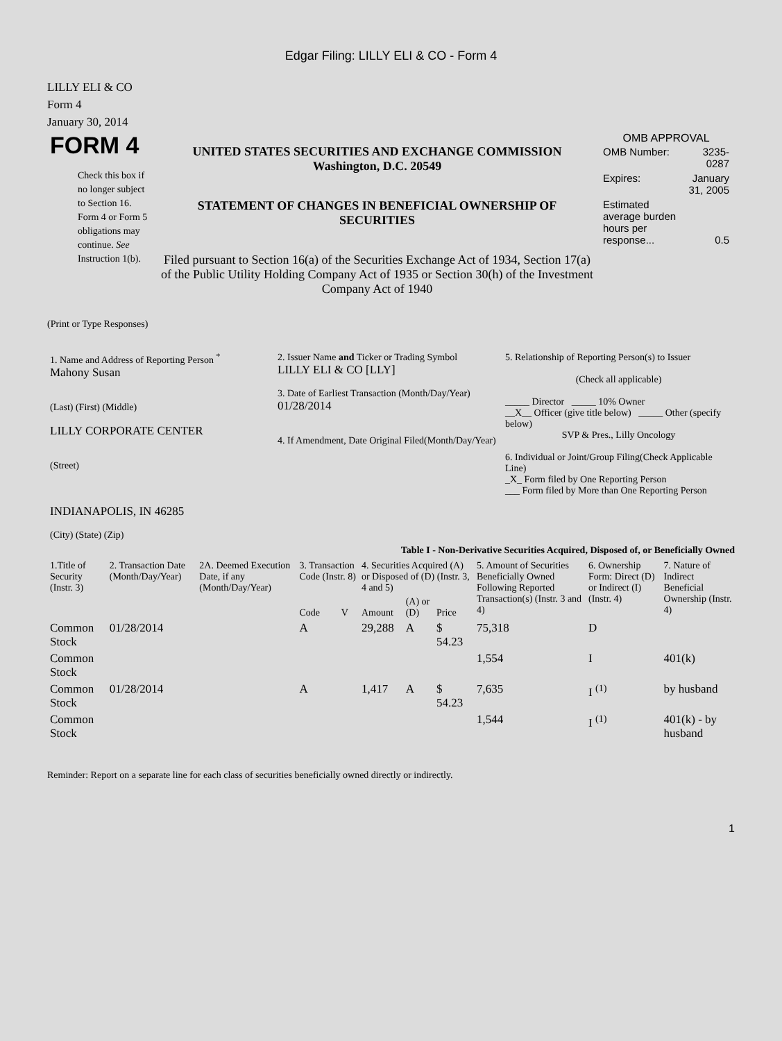Edgar Filing: LILLY ELI & CO - Form 4
LILLY ELI & CO
Form 4
January 30, 2014
| FORM 4 Check this box if no longer subject to Section 16. Form 4 or Form 5 obligations may continue. See Instruction 1(b). | UNITED STATES SECURITIES AND EXCHANGE COMMISSION Washington, D.C. 20549 STATEMENT OF CHANGES IN BENEFICIAL OWNERSHIP OF SECURITIES Filed pursuant to Section 16(a) of the Securities Exchange Act of 1934, Section 17(a) of the Public Utility Holding Company Act of 1935 or Section 30(h) of the Investment Company Act of 1940 | OMB APPROVAL / OMB Number: / 3235-0287 / / Expires: / January 31, 2005 / / Estimated average burden hours per response... / 0.5 / |
(Print or Type Responses)
| 1. Name and Address of Reporting Person <sup>*</sup> Mahony Susan (Last) (First) (Middle) LILLY CORPORATE CENTER (Street) INDIANAPOLIS, IN 46285 (City) (State) (Zip) | 2. Issuer Name and Ticker or Trading Symbol LILLY ELI & CO [LLY] 3. Date of Earliest Transaction (Month/Day/Year) 01/28/2014 4. If Amendment, Date Original Filed(Month/Day/Year) | 5. Relationship of Reporting Person(s) to Issuer (Check all applicable) _____ Director _____ 10% Owner __X__ Officer (give title below) _____ Other (specify below) SVP & Pres., Lilly Oncology 6. Individual or Joint/Group Filing(Check Applicable Line) _X_ Form filed by One Reporting Person ___ Form filed by More than One Reporting Person |
Table I - Non-Derivative Securities Acquired, Disposed of, or Beneficially Owned
| 1.Title of Security (Instr. 3) | 2. Transaction Date (Month/Day/Year) | 2A. Deemed Execution Date, if any (Month/Day/Year) | 3. Transaction Code (Instr. 8) | | 4. Securities Acquired (A) or Disposed of (D) (Instr. 3, 4 and 5) | | | 5. Amount of Securities Beneficially Owned Following Reported Transaction(s) (Instr. 3 and 4) | 6. Ownership Form: Direct (D) or Indirect (I) (Instr. 4) | 7. Nature of Indirect Beneficial Ownership (Instr. 4) |
| --- | --- | --- | --- | --- | --- | --- | --- | --- | --- | --- |
| | | | Code | V | Amount | (A) or (D) | Price | | | |
| Common Stock | 01/28/2014 | | A | | 29,288 | A | $ 54.23 | 75,318 | D | |
| Common Stock | | | | | | | | 1,554 | I | 401(k) |
| Common Stock | 01/28/2014 | | A | | 1,417 | A | $ 54.23 | 7,635 | I <sup>(1)</sup> | by husband |
| Common Stock | | | | | | | | 1,544 | I <sup>(1)</sup> | 401(k) - by husband |
Reminder: Report on a separate line for each class of securities beneficially owned directly or indirectly.
1